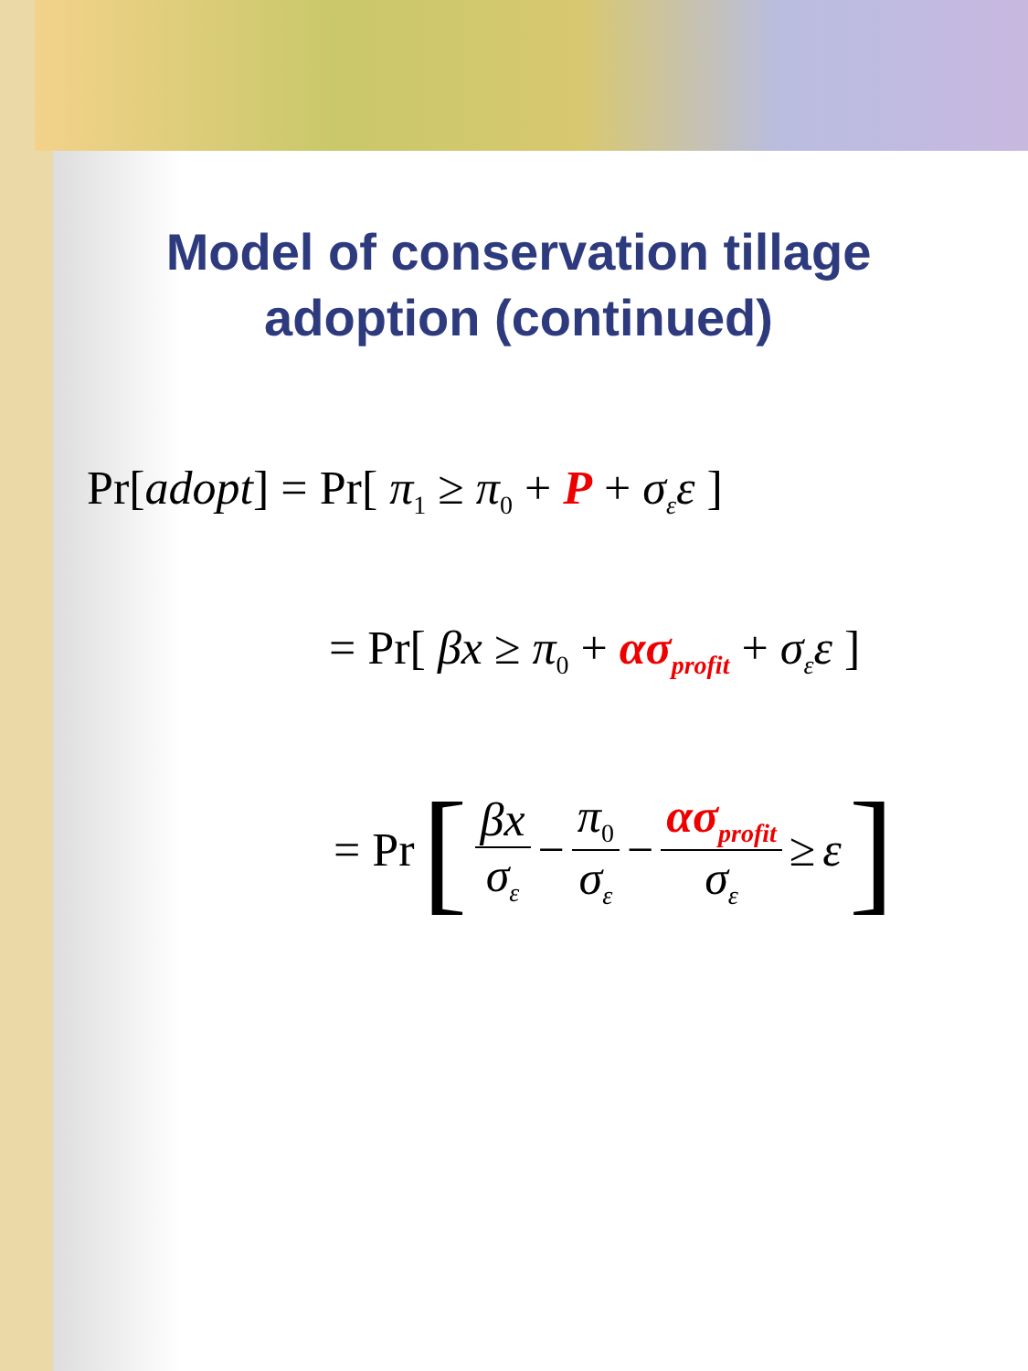Model of conservation tillage
adoption (continued)
Pr[adopt] = Pr[ π<sub>1</sub> ≥ π<sub>0</sub> + P + σ<sub>ε</sub>ε ]
= Pr[ βx ≥ π<sub>0</sub> + ασ<sub>profit</sub> + σ<sub>ε</sub>ε ]
= Pr [ βx σ<sub>ε</sub> − π<sub>0</sub> σ<sub>ε</sub> − ασ<sub>profit</sub> σ<sub>ε</sub> ≥ ε ]